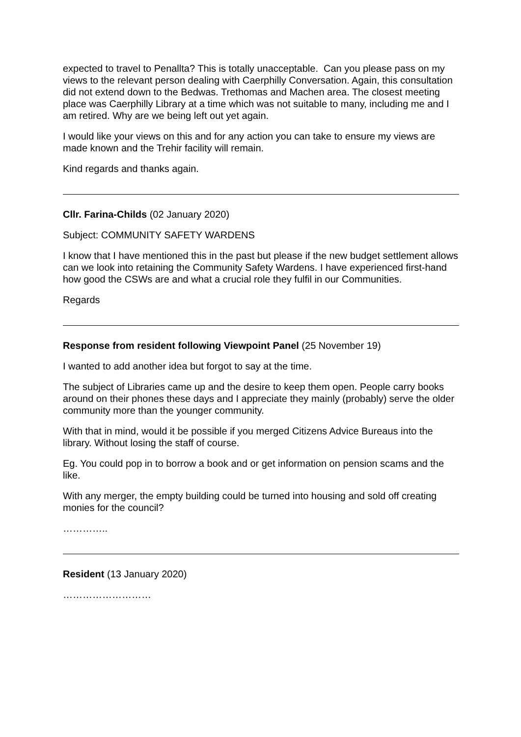expected to travel to Penallta? This is totally unacceptable. Can you please pass on my views to the relevant person dealing with Caerphilly Conversation. Again, this consultation did not extend down to the Bedwas. Trethomas and Machen area. The closest meeting place was Caerphilly Library at a time which was not suitable to many, including me and I am retired. Why are we being left out yet again.
I would like your views on this and for any action you can take to ensure my views are made known and the Trehir facility will remain.
Kind regards and thanks again.
Cllr. Farina-Childs (02 January 2020)
Subject: COMMUNITY SAFETY WARDENS
I know that I have mentioned this in the past but please if the new budget settlement allows can we look into retaining the Community Safety Wardens. I have experienced first-hand how good the CSWs are and what a crucial role they fulfil in our Communities.
Regards
Response from resident following Viewpoint Panel (25 November 19)
I wanted to add another idea but forgot to say at the time.
The subject of Libraries came up and the desire to keep them open. People carry books around on their phones these days and I appreciate they mainly (probably) serve the older community more than the younger community.
With that in mind, would it be possible if you merged Citizens Advice Bureaus into the library. Without losing the staff of course.
Eg. You could pop in to borrow a book and or get information on pension scams and the like.
With any merger, the empty building could be turned into housing and sold off creating monies for the council?
…………..
Resident (13 January 2020)
………………………